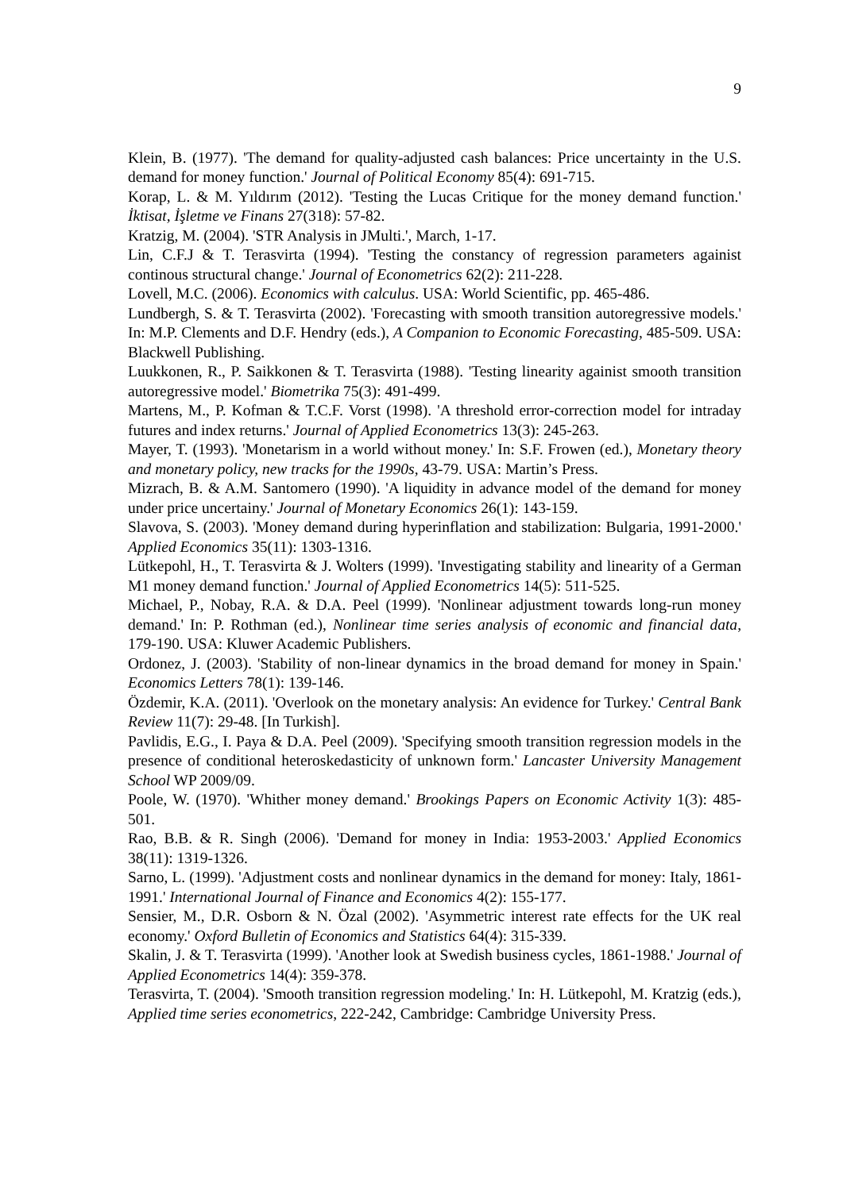9
Klein, B. (1977). 'The demand for quality-adjusted cash balances: Price uncertainty in the U.S. demand for money function.' Journal of Political Economy 85(4): 691-715.
Korap, L. & M. Yıldırım (2012). 'Testing the Lucas Critique for the money demand function.' İktisat, İşletme ve Finans 27(318): 57-82.
Kratzig, M. (2004). 'STR Analysis in JMulti.', March, 1-17.
Lin, C.F.J & T. Terasvirta (1994). 'Testing the constancy of regression parameters againist continous structural change.' Journal of Econometrics 62(2): 211-228.
Lovell, M.C. (2006). Economics with calculus. USA: World Scientific, pp. 465-486.
Lundbergh, S. & T. Terasvirta (2002). 'Forecasting with smooth transition autoregressive models.' In: M.P. Clements and D.F. Hendry (eds.), A Companion to Economic Forecasting, 485-509. USA: Blackwell Publishing.
Luukkonen, R., P. Saikkonen & T. Terasvirta (1988). 'Testing linearity againist smooth transition autoregressive model.' Biometrika 75(3): 491-499.
Martens, M., P. Kofman & T.C.F. Vorst (1998). 'A threshold error-correction model for intraday futures and index returns.' Journal of Applied Econometrics 13(3): 245-263.
Mayer, T. (1993). 'Monetarism in a world without money.' In: S.F. Frowen (ed.), Monetary theory and monetary policy, new tracks for the 1990s, 43-79. USA: Martin’s Press.
Mizrach, B. & A.M. Santomero (1990). 'A liquidity in advance model of the demand for money under price uncertainy.' Journal of Monetary Economics 26(1): 143-159.
Slavova, S. (2003). 'Money demand during hyperinflation and stabilization: Bulgaria, 1991-2000.' Applied Economics 35(11): 1303-1316.
Lütkepohl, H., T. Terasvirta & J. Wolters (1999). 'Investigating stability and linearity of a German M1 money demand function.' Journal of Applied Econometrics 14(5): 511-525.
Michael, P., Nobay, R.A. & D.A. Peel (1999). 'Nonlinear adjustment towards long-run money demand.' In: P. Rothman (ed.), Nonlinear time series analysis of economic and financial data, 179-190. USA: Kluwer Academic Publishers.
Ordonez, J. (2003). 'Stability of non-linear dynamics in the broad demand for money in Spain.' Economics Letters 78(1): 139-146.
Özdemir, K.A. (2011). 'Overlook on the monetary analysis: An evidence for Turkey.' Central Bank Review 11(7): 29-48. [In Turkish].
Pavlidis, E.G., I. Paya & D.A. Peel (2009). 'Specifying smooth transition regression models in the presence of conditional heteroskedasticity of unknown form.' Lancaster University Management School WP 2009/09.
Poole, W. (1970). 'Whither money demand.' Brookings Papers on Economic Activity 1(3): 485-501.
Rao, B.B. & R. Singh (2006). 'Demand for money in India: 1953-2003.' Applied Economics 38(11): 1319-1326.
Sarno, L. (1999). 'Adjustment costs and nonlinear dynamics in the demand for money: Italy, 1861-1991.' International Journal of Finance and Economics 4(2): 155-177.
Sensier, M., D.R. Osborn & N. Özal (2002). 'Asymmetric interest rate effects for the UK real economy.' Oxford Bulletin of Economics and Statistics 64(4): 315-339.
Skalin, J. & T. Terasvirta (1999). 'Another look at Swedish business cycles, 1861-1988.' Journal of Applied Econometrics 14(4): 359-378.
Terasvirta, T. (2004). 'Smooth transition regression modeling.' In: H. Lütkepohl, M. Kratzig (eds.), Applied time series econometrics, 222-242, Cambridge: Cambridge University Press.